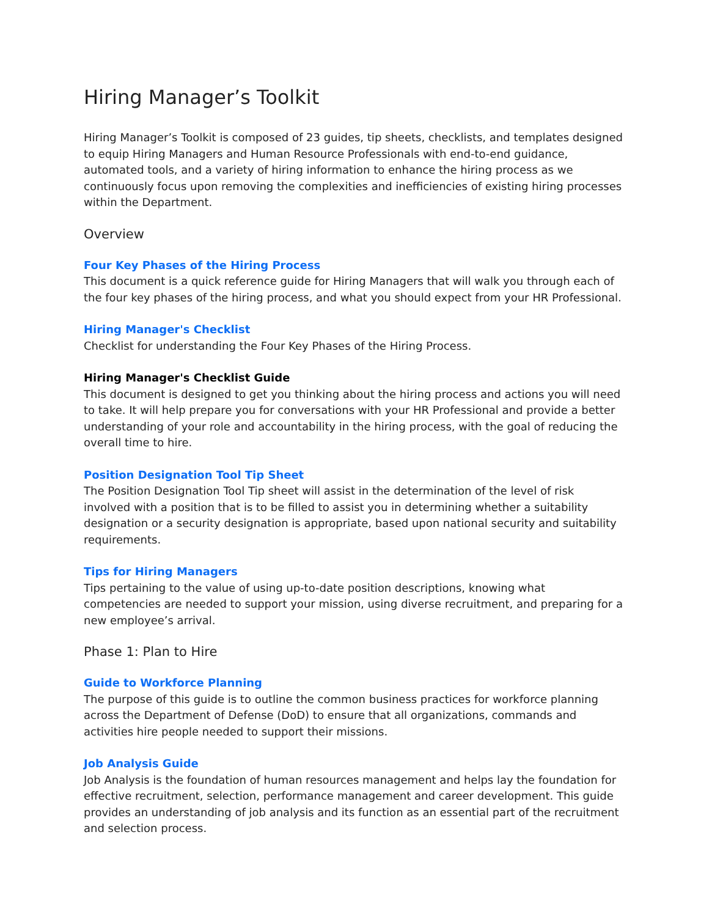Hiring Manager’s Toolkit
Hiring Manager’s Toolkit is composed of 23 guides, tip sheets, checklists, and templates designed to equip Hiring Managers and Human Resource Professionals with end-to-end guidance, automated tools, and a variety of hiring information to enhance the hiring process as we continuously focus upon removing the complexities and inefficiencies of existing hiring processes within the Department.
Overview
Four Key Phases of the Hiring Process
This document is a quick reference guide for Hiring Managers that will walk you through each of the four key phases of the hiring process, and what you should expect from your HR Professional.
Hiring Manager's Checklist
Checklist for understanding the Four Key Phases of the Hiring Process.
Hiring Manager's Checklist Guide
This document is designed to get you thinking about the hiring process and actions you will need to take. It will help prepare you for conversations with your HR Professional and provide a better understanding of your role and accountability in the hiring process, with the goal of reducing the overall time to hire.
Position Designation Tool Tip Sheet
The Position Designation Tool Tip sheet will assist in the determination of the level of risk involved with a position that is to be filled to assist you in determining whether a suitability designation or a security designation is appropriate, based upon national security and suitability requirements.
Tips for Hiring Managers
Tips pertaining to the value of using up-to-date position descriptions, knowing what competencies are needed to support your mission, using diverse recruitment, and preparing for a new employee’s arrival.
Phase 1: Plan to Hire
Guide to Workforce Planning
The purpose of this guide is to outline the common business practices for workforce planning across the Department of Defense (DoD) to ensure that all organizations, commands and activities hire people needed to support their missions.
Job Analysis Guide
Job Analysis is the foundation of human resources management and helps lay the foundation for effective recruitment, selection, performance management and career development. This guide provides an understanding of job analysis and its function as an essential part of the recruitment and selection process.